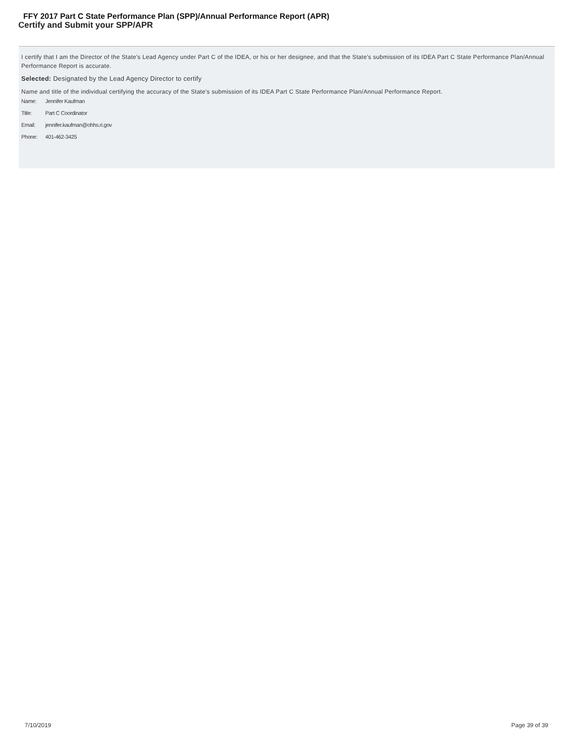FFY 2017 Part C State Performance Plan (SPP)/Annual Performance Report (APR)
Certify and Submit your SPP/APR
I certify that I am the Director of the State's Lead Agency under Part C of the IDEA, or his or her designee, and that the State's submission of its IDEA Part C State Performance Plan/Annual Performance Report is accurate.
Selected: Designated by the Lead Agency Director to certify
Name and title of the individual certifying the accuracy of the State's submission of its IDEA Part C State Performance Plan/Annual Performance Report.
| Name: | Jennifer Kaufman |
| Title: | Part C Coordinator |
| Email: | jennifer.kaufman@ohhs.ri.gov |
| Phone: | 401-462-3425 |
7/10/2019 Page 39 of 39